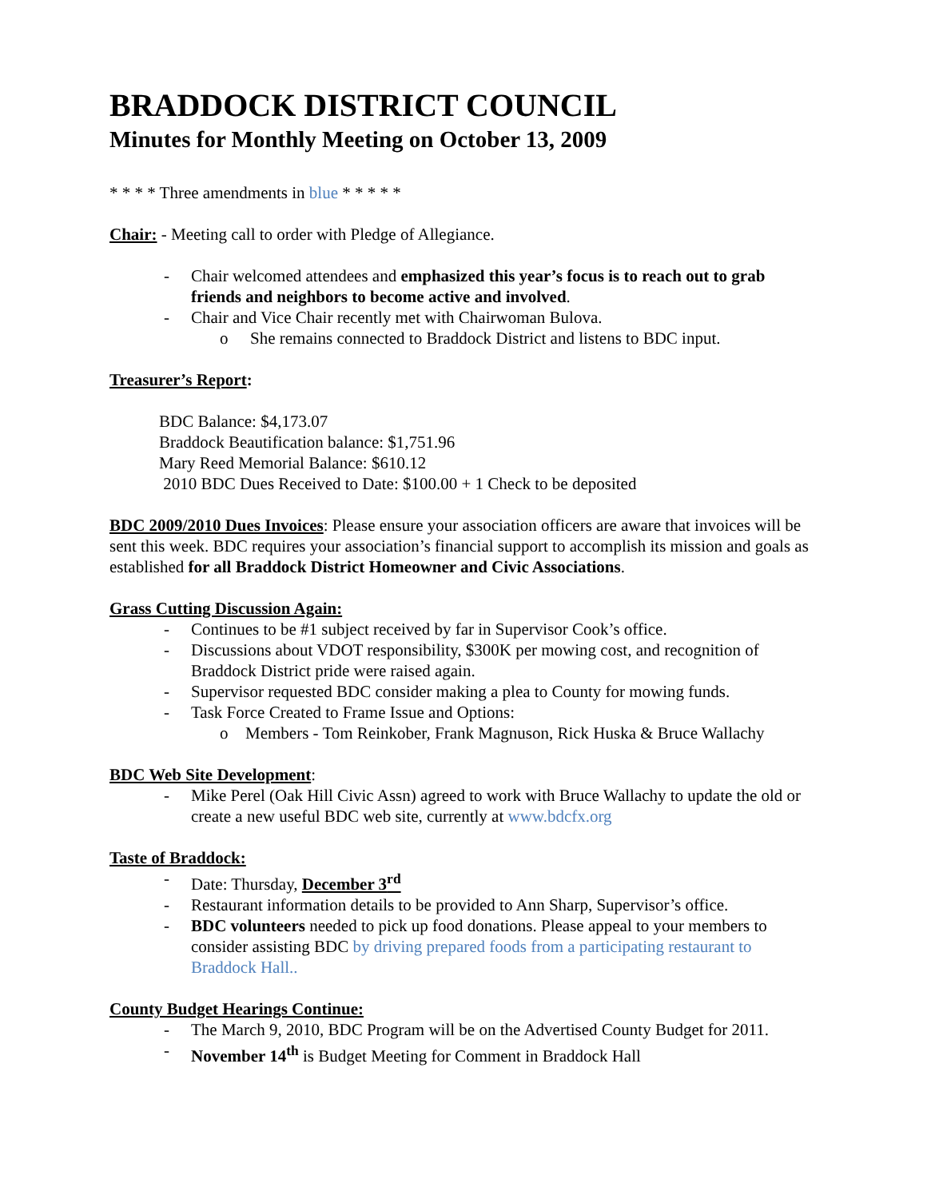BRADDOCK DISTRICT COUNCIL
Minutes for Monthly Meeting on October 13, 2009
* * * * Three amendments in blue * * * * *
Chair: - Meeting call to order with Pledge of Allegiance.
- Chair welcomed attendees and emphasized this year’s focus is to reach out to grab friends and neighbors to become active and involved.
- Chair and Vice Chair recently met with Chairwoman Bulova.
o She remains connected to Braddock District and listens to BDC input.
Treasurer’s Report:
BDC Balance: $4,173.07
Braddock Beautification balance: $1,751.96
Mary Reed Memorial Balance: $610.12
2010 BDC Dues Received to Date: $100.00 + 1 Check to be deposited
BDC 2009/2010 Dues Invoices: Please ensure your association officers are aware that invoices will be sent this week. BDC requires your association’s financial support to accomplish its mission and goals as established for all Braddock District Homeowner and Civic Associations.
Grass Cutting Discussion Again:
- Continues to be #1 subject received by far in Supervisor Cook’s office.
- Discussions about VDOT responsibility, $300K per mowing cost, and recognition of Braddock District pride were raised again.
- Supervisor requested BDC consider making a plea to County for mowing funds.
- Task Force Created to Frame Issue and Options:
o Members - Tom Reinkober, Frank Magnuson, Rick Huska & Bruce Wallachy
BDC Web Site Development:
- Mike Perel (Oak Hill Civic Assn) agreed to work with Bruce Wallachy to update the old or create a new useful BDC web site, currently at www.bdcfx.org
Taste of Braddock:
- Date: Thursday, December 3<sup>rd</sup>
- Restaurant information details to be provided to Ann Sharp, Supervisor’s office.
- BDC volunteers needed to pick up food donations. Please appeal to your members to consider assisting BDC by driving prepared foods from a participating restaurant to Braddock Hall..
County Budget Hearings Continue:
- The March 9, 2010, BDC Program will be on the Advertised County Budget for 2011.
- November 14<sup>th</sup> is Budget Meeting for Comment in Braddock Hall